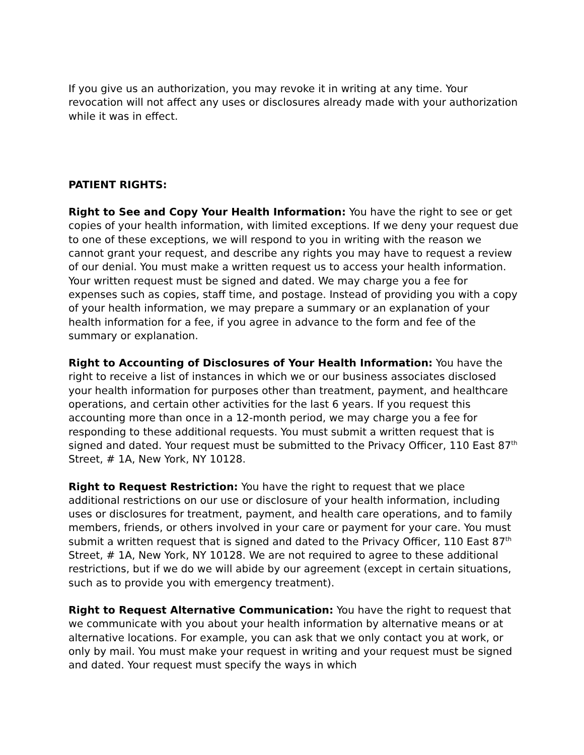If you give us an authorization, you may revoke it in writing at any time. Your revocation will not affect any uses or disclosures already made with your authorization while it was in effect.
PATIENT RIGHTS:
Right to See and Copy Your Health Information: You have the right to see or get copies of your health information, with limited exceptions. If we deny your request due to one of these exceptions, we will respond to you in writing with the reason we cannot grant your request, and describe any rights you may have to request a review of our denial. You must make a written request us to access your health information. Your written request must be signed and dated. We may charge you a fee for expenses such as copies, staff time, and postage. Instead of providing you with a copy of your health information, we may prepare a summary or an explanation of your health information for a fee, if you agree in advance to the form and fee of the summary or explanation.
Right to Accounting of Disclosures of Your Health Information: You have the right to receive a list of instances in which we or our business associates disclosed your health information for purposes other than treatment, payment, and healthcare operations, and certain other activities for the last 6 years. If you request this accounting more than once in a 12-month period, we may charge you a fee for responding to these additional requests. You must submit a written request that is signed and dated. Your request must be submitted to the Privacy Officer, 110 East 87<sup>th</sup> Street, # 1A, New York, NY 10128.
Right to Request Restriction: You have the right to request that we place additional restrictions on our use or disclosure of your health information, including uses or disclosures for treatment, payment, and health care operations, and to family members, friends, or others involved in your care or payment for your care. You must submit a written request that is signed and dated to the Privacy Officer, 110 East 87<sup>th</sup> Street, # 1A, New York, NY 10128. We are not required to agree to these additional restrictions, but if we do we will abide by our agreement (except in certain situations, such as to provide you with emergency treatment).
Right to Request Alternative Communication: You have the right to request that we communicate with you about your health information by alternative means or at alternative locations. For example, you can ask that we only contact you at work, or only by mail. You must make your request in writing and your request must be signed and dated. Your request must specify the ways in which